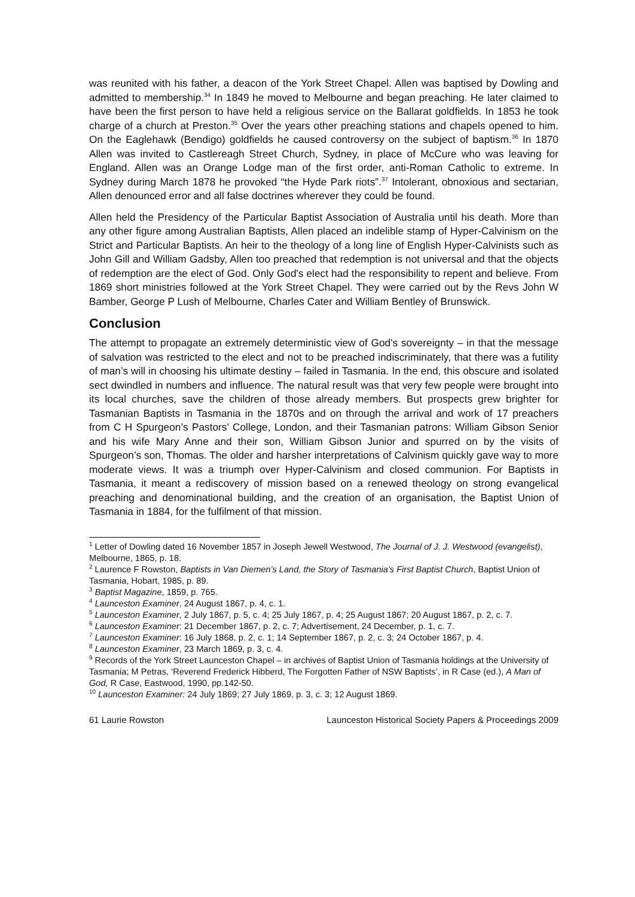was reunited with his father, a deacon of the York Street Chapel. Allen was baptised by Dowling and admitted to membership.<sup>34</sup> In 1849 he moved to Melbourne and began preaching. He later claimed to have been the first person to have held a religious service on the Ballarat goldfields. In 1853 he took charge of a church at Preston.<sup>35</sup> Over the years other preaching stations and chapels opened to him. On the Eaglehawk (Bendigo) goldfields he caused controversy on the subject of baptism.<sup>36</sup> In 1870 Allen was invited to Castlereagh Street Church, Sydney, in place of McCure who was leaving for England. Allen was an Orange Lodge man of the first order, anti-Roman Catholic to extreme. In Sydney during March 1878 he provoked “the Hyde Park riots”.<sup>37</sup> Intolerant, obnoxious and sectarian, Allen denounced error and all false doctrines wherever they could be found.
Allen held the Presidency of the Particular Baptist Association of Australia until his death. More than any other figure among Australian Baptists, Allen placed an indelible stamp of Hyper-Calvinism on the Strict and Particular Baptists. An heir to the theology of a long line of English Hyper-Calvinists such as John Gill and William Gadsby, Allen too preached that redemption is not universal and that the objects of redemption are the elect of God. Only God's elect had the responsibility to repent and believe. From 1869 short ministries followed at the York Street Chapel. They were carried out by the Revs John W Bamber, George P Lush of Melbourne, Charles Cater and William Bentley of Brunswick.
Conclusion
The attempt to propagate an extremely deterministic view of God's sovereignty – in that the message of salvation was restricted to the elect and not to be preached indiscriminately, that there was a futility of man’s will in choosing his ultimate destiny – failed in Tasmania. In the end, this obscure and isolated sect dwindled in numbers and influence. The natural result was that very few people were brought into its local churches, save the children of those already members. But prospects grew brighter for Tasmanian Baptists in Tasmania in the 1870s and on through the arrival and work of 17 preachers from C H Spurgeon’s Pastors’ College, London, and their Tasmanian patrons: William Gibson Senior and his wife Mary Anne and their son, William Gibson Junior and spurred on by the visits of Spurgeon’s son, Thomas. The older and harsher interpretations of Calvinism quickly gave way to more moderate views. It was a triumph over Hyper-Calvinism and closed communion. For Baptists in Tasmania, it meant a rediscovery of mission based on a renewed theology on strong evangelical preaching and denominational building, and the creation of an organisation, the Baptist Union of Tasmania in 1884, for the fulfilment of that mission.
<sup>1</sup> Letter of Dowling dated 16 November 1857 in Joseph Jewell Westwood, The Journal of J. J. Westwood (evangelist), Melbourne, 1865, p. 18.
<sup>2</sup> Laurence F Rowston, Baptists in Van Diemen’s Land, the Story of Tasmania’s First Baptist Church, Baptist Union of Tasmania, Hobart, 1985, p. 89.
<sup>3</sup> Baptist Magazine, 1859, p. 765.
<sup>4</sup> Launceston Examiner, 24 August 1867, p. 4, c. 1.
<sup>5</sup> Launceston Examiner, 2 July 1867, p. 5, c. 4; 25 July 1867, p. 4; 25 August 1867; 20 August 1867, p. 2, c. 7.
<sup>6</sup> Launceston Examiner: 21 December 1867, p. 2, c. 7; Advertisement, 24 December, p. 1, c. 7.
<sup>7</sup> Launceston Examiner: 16 July 1868, p. 2, c. 1; 14 September 1867, p. 2, c. 3; 24 October 1867, p. 4.
<sup>8</sup> Launceston Examiner, 23 March 1869, p. 3, c. 4.
<sup>9</sup> Records of the York Street Launceston Chapel – in archives of Baptist Union of Tasmania holdings at the University of Tasmania; M Petras, ‘Reverend Frederick Hibberd, The Forgotten Father of NSW Baptists’, in R Case (ed.), A Man of God, R Case, Eastwood, 1990, pp.142-50.
<sup>10</sup> Launceston Examiner: 24 July 1869; 27 July 1869, p. 3, c. 3; 12 August 1869.
61 Laurie Rowston Launceston Historical Society Papers & Proceedings 2009